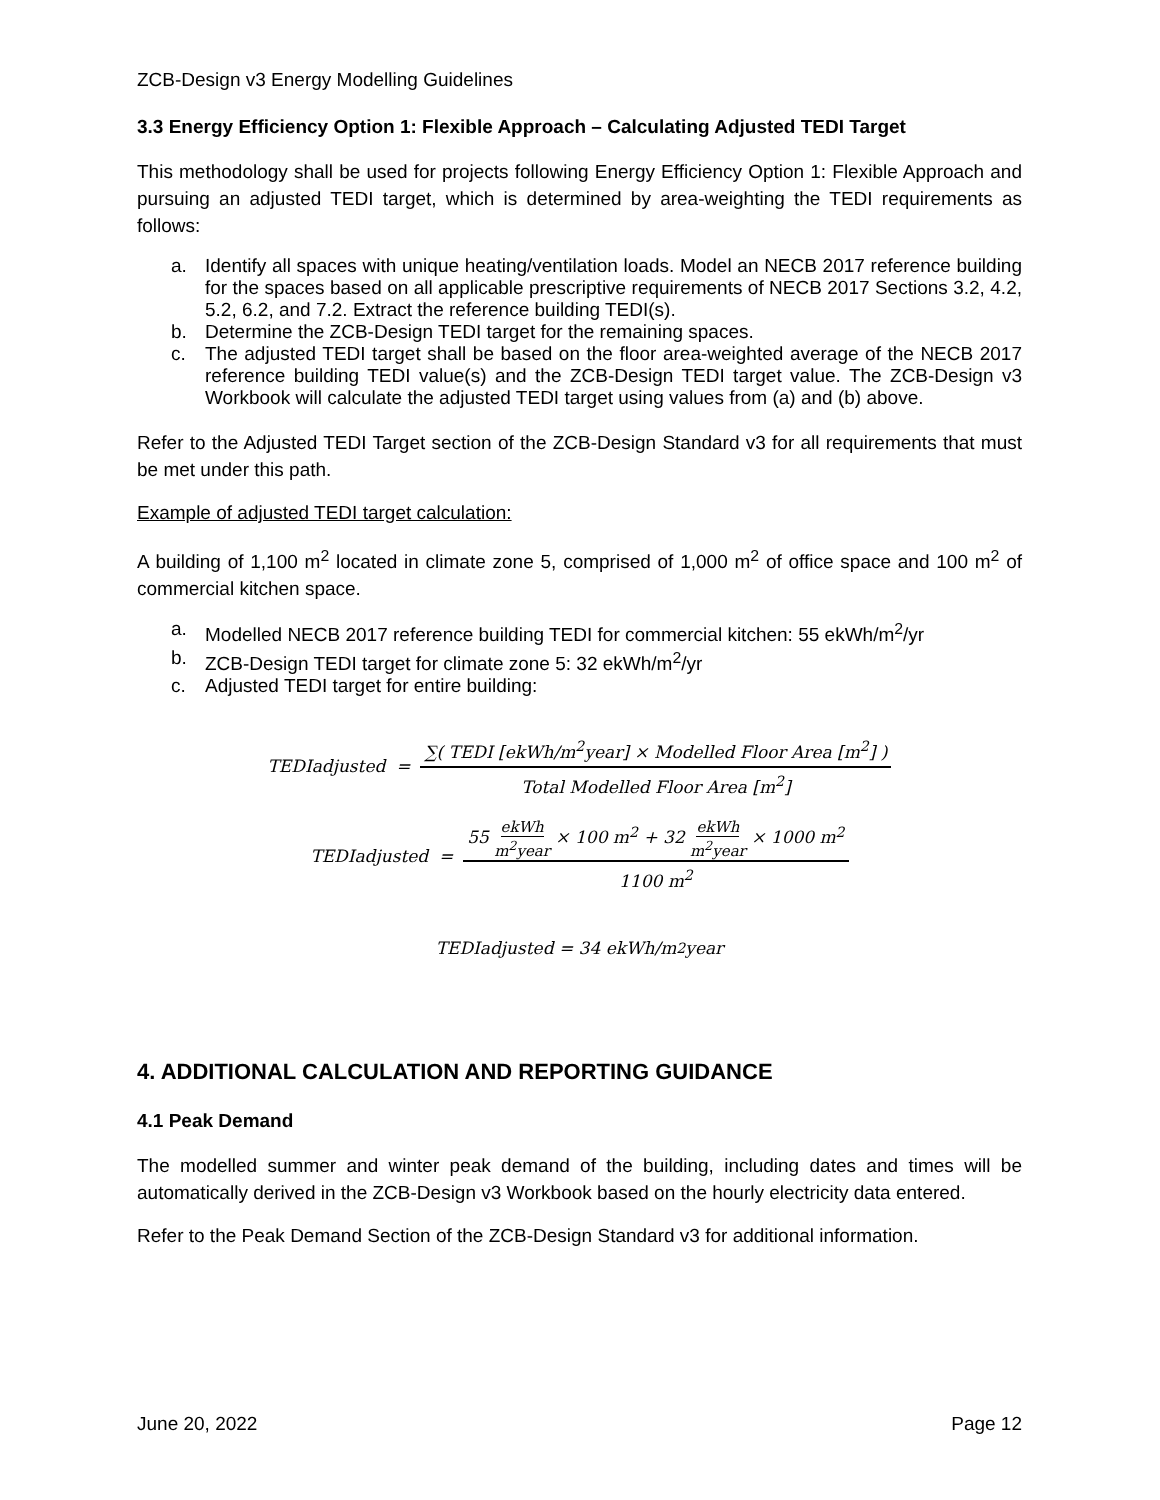ZCB-Design v3 Energy Modelling Guidelines
3.3 Energy Efficiency Option 1: Flexible Approach – Calculating Adjusted TEDI Target
This methodology shall be used for projects following Energy Efficiency Option 1: Flexible Approach and pursuing an adjusted TEDI target, which is determined by area-weighting the TEDI requirements as follows:
a. Identify all spaces with unique heating/ventilation loads. Model an NECB 2017 reference building for the spaces based on all applicable prescriptive requirements of NECB 2017 Sections 3.2, 4.2, 5.2, 6.2, and 7.2. Extract the reference building TEDI(s).
b. Determine the ZCB-Design TEDI target for the remaining spaces.
c. The adjusted TEDI target shall be based on the floor area-weighted average of the NECB 2017 reference building TEDI value(s) and the ZCB-Design TEDI target value. The ZCB-Design v3 Workbook will calculate the adjusted TEDI target using values from (a) and (b) above.
Refer to the Adjusted TEDI Target section of the ZCB-Design Standard v3 for all requirements that must be met under this path.
Example of adjusted TEDI target calculation:
A building of 1,100 m<sup>2</sup> located in climate zone 5, comprised of 1,000 m<sup>2</sup> of office space and 100 m<sup>2</sup> of commercial kitchen space.
a. Modelled NECB 2017 reference building TEDI for commercial kitchen: 55 ekWh/m<sup>2</sup>/yr
b. ZCB-Design TEDI target for climate zone 5: 32 ekWh/m<sup>2</sup>/yr
c. Adjusted TEDI target for entire building:
TEDIadjusted = ∑( TEDI [ekWh/m<sup>2</sup>year] × Modelled Floor Area [m<sup>2</sup>] ) Total Modelled Floor Area [m<sup>2</sup>]
TEDIadjusted = 55 ekWh m<sup>2</sup>year × 100 m<sup>2</sup> + 32 ekWh m<sup>2</sup>year × 1000 m<sup>2</sup> 1100 m<sup>2</sup>
TEDIadjusted = 34 ekWh/m<sup>2</sup>year
4. ADDITIONAL CALCULATION AND REPORTING GUIDANCE
4.1 Peak Demand
The modelled summer and winter peak demand of the building, including dates and times will be automatically derived in the ZCB-Design v3 Workbook based on the hourly electricity data entered.
Refer to the Peak Demand Section of the ZCB-Design Standard v3 for additional information.
June 20, 2022 Page 12